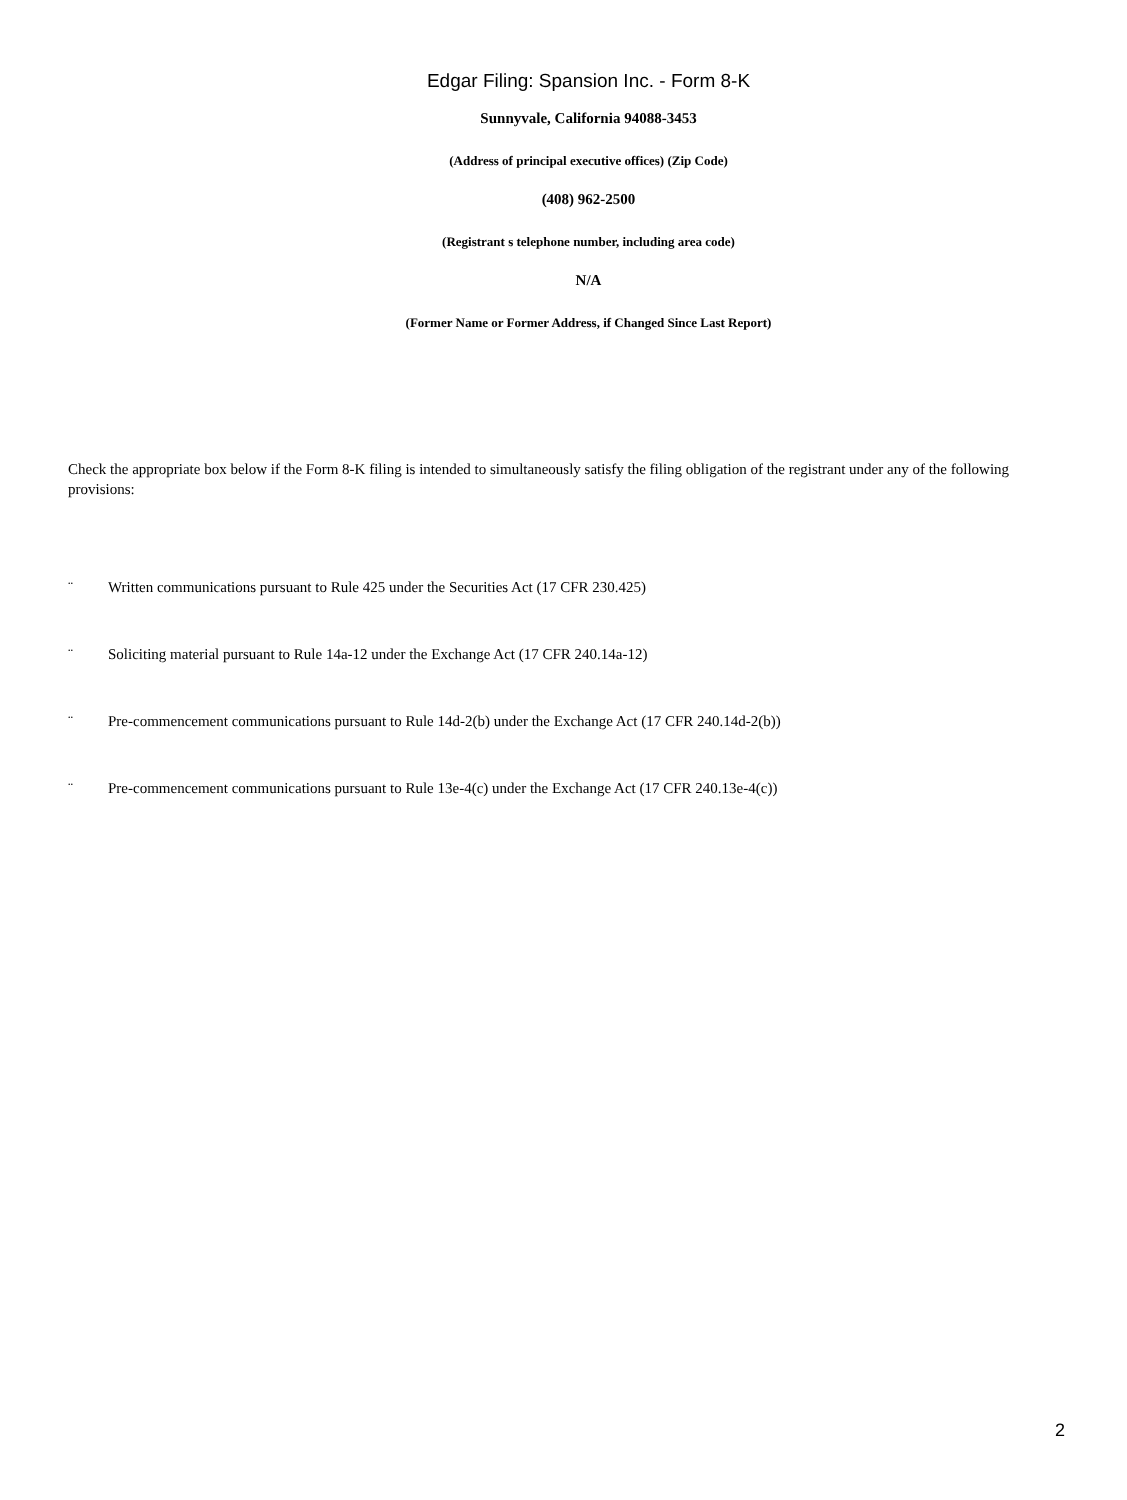Edgar Filing: Spansion Inc. - Form 8-K
Sunnyvale, California 94088-3453
(Address of principal executive offices) (Zip Code)
(408) 962-2500
(Registrant s telephone number, including area code)
N/A
(Former Name or Former Address, if Changed Since Last Report)
Check the appropriate box below if the Form 8-K filing is intended to simultaneously satisfy the filing obligation of the registrant under any of the following provisions:
¨ Written communications pursuant to Rule 425 under the Securities Act (17 CFR 230.425)
¨ Soliciting material pursuant to Rule 14a-12 under the Exchange Act (17 CFR 240.14a-12)
¨ Pre-commencement communications pursuant to Rule 14d-2(b) under the Exchange Act (17 CFR 240.14d-2(b))
¨ Pre-commencement communications pursuant to Rule 13e-4(c) under the Exchange Act (17 CFR 240.13e-4(c))
2